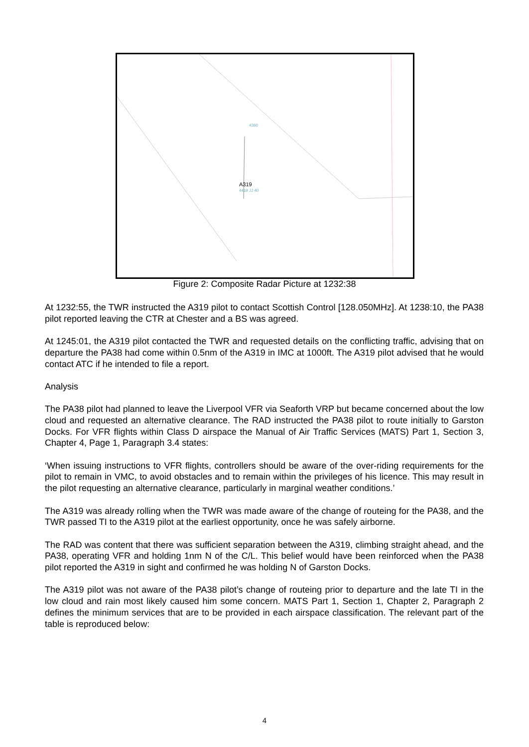A319
4360
4419 JJ 40
Figure 2: Composite Radar Picture at 1232:38
At 1232:55, the TWR instructed the A319 pilot to contact Scottish Control [128.050MHz]. At 1238:10, the PA38 pilot reported leaving the CTR at Chester and a BS was agreed.
At 1245:01, the A319 pilot contacted the TWR and requested details on the conflicting traffic, advising that on departure the PA38 had come within 0.5nm of the A319 in IMC at 1000ft. The A319 pilot advised that he would contact ATC if he intended to file a report.
Analysis
The PA38 pilot had planned to leave the Liverpool VFR via Seaforth VRP but became concerned about the low cloud and requested an alternative clearance. The RAD instructed the PA38 pilot to route initially to Garston Docks. For VFR flights within Class D airspace the Manual of Air Traffic Services (MATS) Part 1, Section 3, Chapter 4, Page 1, Paragraph 3.4 states:
‘When issuing instructions to VFR flights, controllers should be aware of the over-riding requirements for the pilot to remain in VMC, to avoid obstacles and to remain within the privileges of his licence. This may result in the pilot requesting an alternative clearance, particularly in marginal weather conditions.’
The A319 was already rolling when the TWR was made aware of the change of routeing for the PA38, and the TWR passed TI to the A319 pilot at the earliest opportunity, once he was safely airborne.
The RAD was content that there was sufficient separation between the A319, climbing straight ahead, and the PA38, operating VFR and holding 1nm N of the C/L. This belief would have been reinforced when the PA38 pilot reported the A319 in sight and confirmed he was holding N of Garston Docks.
The A319 pilot was not aware of the PA38 pilot’s change of routeing prior to departure and the late TI in the low cloud and rain most likely caused him some concern. MATS Part 1, Section 1, Chapter 2, Paragraph 2 defines the minimum services that are to be provided in each airspace classification. The relevant part of the table is reproduced below:
4